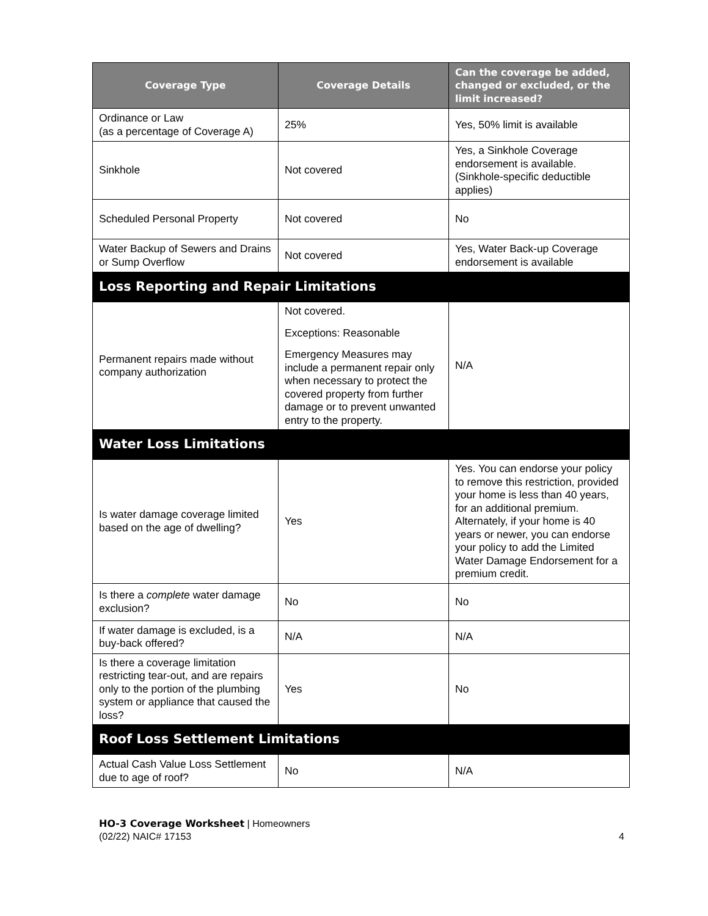| Coverage Type | Coverage Details | Can the coverage be added, changed or excluded, or the limit increased? |
| --- | --- | --- |
| Ordinance or Law (as a percentage of Coverage A) | 25% | Yes, 50% limit is available |
| Sinkhole | Not covered | Yes, a Sinkhole Coverage endorsement is available. (Sinkhole-specific deductible applies) |
| Scheduled Personal Property | Not covered | No |
| Water Backup of Sewers and Drains or Sump Overflow | Not covered | Yes, Water Back-up Coverage endorsement is available |
| Loss Reporting and Repair Limitations | | |
| Permanent repairs made without company authorization | Not covered. Exceptions: Reasonable Emergency Measures may include a permanent repair only when necessary to protect the covered property from further damage or to prevent unwanted entry to the property. | N/A |
| Water Loss Limitations | | |
| Is water damage coverage limited based on the age of dwelling? | Yes | Yes. You can endorse your policy to remove this restriction, provided your home is less than 40 years, for an additional premium. Alternately, if your home is 40 years or newer, you can endorse your policy to add the Limited Water Damage Endorsement for a premium credit. |
| Is there a complete water damage exclusion? | No | No |
| If water damage is excluded, is a buy-back offered? | N/A | N/A |
| Is there a coverage limitation restricting tear-out, and are repairs only to the portion of the plumbing system or appliance that caused the loss? | Yes | No |
| Roof Loss Settlement Limitations | | |
| Actual Cash Value Loss Settlement due to age of roof? | No | N/A |
HO-3 Coverage Worksheet | Homeowners
(02/22) NAIC# 17153 4